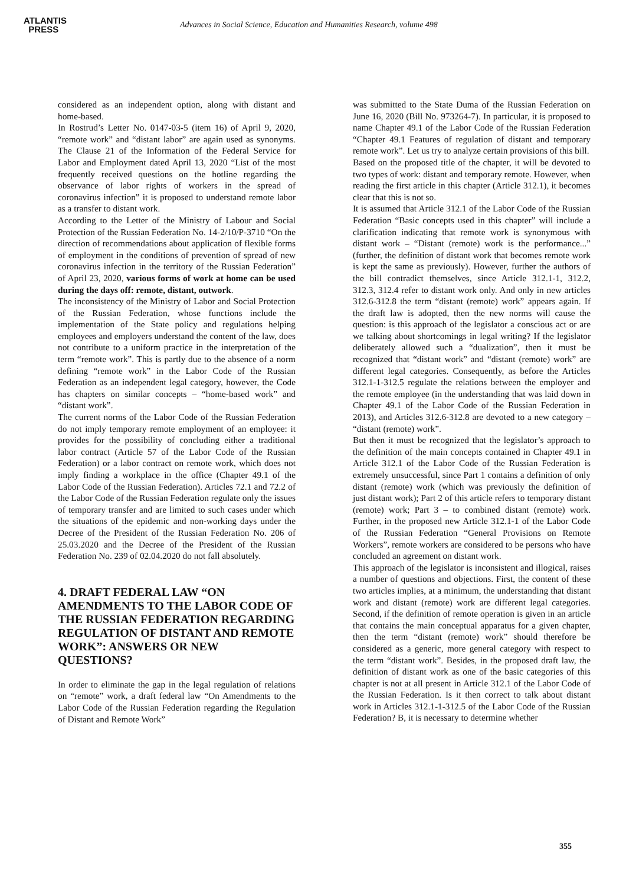ATLANTIS
PRESS
Advances in Social Science, Education and Humanities Research, volume 498
considered as an independent option, along with distant and home-based.
In Rostrud’s Letter No. 0147-03-5 (item 16) of April 9, 2020, “remote work” and “distant labor” are again used as synonyms. The Clause 21 of the Information of the Federal Service for Labor and Employment dated April 13, 2020 “List of the most frequently received questions on the hotline regarding the observance of labor rights of workers in the spread of coronavirus infection” it is proposed to understand remote labor as a transfer to distant work.
According to the Letter of the Ministry of Labour and Social Protection of the Russian Federation No. 14-2/10/P-3710 “On the direction of recommendations about application of flexible forms of employment in the conditions of prevention of spread of new coronavirus infection in the territory of the Russian Federation” of April 23, 2020, various forms of work at home can be used during the days off: remote, distant, outwork.
The inconsistency of the Ministry of Labor and Social Protection of the Russian Federation, whose functions include the implementation of the State policy and regulations helping employees and employers understand the content of the law, does not contribute to a uniform practice in the interpretation of the term “remote work”. This is partly due to the absence of a norm defining “remote work” in the Labor Code of the Russian Federation as an independent legal category, however, the Code has chapters on similar concepts – “home-based work” and “distant work”.
The current norms of the Labor Code of the Russian Federation do not imply temporary remote employment of an employee: it provides for the possibility of concluding either a traditional labor contract (Article 57 of the Labor Code of the Russian Federation) or a labor contract on remote work, which does not imply finding a workplace in the office (Chapter 49.1 of the Labor Code of the Russian Federation). Articles 72.1 and 72.2 of the Labor Code of the Russian Federation regulate only the issues of temporary transfer and are limited to such cases under which the situations of the epidemic and non-working days under the Decree of the President of the Russian Federation No. 206 of 25.03.2020 and the Decree of the President of the Russian Federation No. 239 of 02.04.2020 do not fall absolutely.
4. DRAFT FEDERAL LAW “ON AMENDMENTS TO THE LABOR CODE OF THE RUSSIAN FEDERATION REGARDING REGULATION OF DISTANT AND REMOTE WORK”: ANSWERS OR NEW QUESTIONS?
In order to eliminate the gap in the legal regulation of relations on “remote” work, a draft federal law “On Amendments to the Labor Code of the Russian Federation regarding the Regulation of Distant and Remote Work”
was submitted to the State Duma of the Russian Federation on June 16, 2020 (Bill No. 973264-7). In particular, it is proposed to name Chapter 49.1 of the Labor Code of the Russian Federation “Chapter 49.1 Features of regulation of distant and temporary remote work”. Let us try to analyze certain provisions of this bill.
Based on the proposed title of the chapter, it will be devoted to two types of work: distant and temporary remote. However, when reading the first article in this chapter (Article 312.1), it becomes clear that this is not so.
It is assumed that Article 312.1 of the Labor Code of the Russian Federation “Basic concepts used in this chapter” will include a clarification indicating that remote work is synonymous with distant work – “Distant (remote) work is the performance...” (further, the definition of distant work that becomes remote work is kept the same as previously). However, further the authors of the bill contradict themselves, since Article 312.1-1, 312.2, 312.3, 312.4 refer to distant work only. And only in new articles 312.6-312.8 the term “distant (remote) work” appears again. If the draft law is adopted, then the new norms will cause the question: is this approach of the legislator a conscious act or are we talking about shortcomings in legal writing? If the legislator deliberately allowed such a “dualization”, then it must be recognized that “distant work” and “distant (remote) work” are different legal categories. Consequently, as before the Articles 312.1-1-312.5 regulate the relations between the employer and the remote employee (in the understanding that was laid down in Chapter 49.1 of the Labor Code of the Russian Federation in 2013), and Articles 312.6-312.8 are devoted to a new category – “distant (remote) work”.
But then it must be recognized that the legislator’s approach to the definition of the main concepts contained in Chapter 49.1 in Article 312.1 of the Labor Code of the Russian Federation is extremely unsuccessful, since Part 1 contains a definition of only distant (remote) work (which was previously the definition of just distant work); Part 2 of this article refers to temporary distant (remote) work; Part 3 – to combined distant (remote) work. Further, in the proposed new Article 312.1-1 of the Labor Code of the Russian Federation “General Provisions on Remote Workers”, remote workers are considered to be persons who have concluded an agreement on distant work.
This approach of the legislator is inconsistent and illogical, raises a number of questions and objections. First, the content of these two articles implies, at a minimum, the understanding that distant work and distant (remote) work are different legal categories. Second, if the definition of remote operation is given in an article that contains the main conceptual apparatus for a given chapter, then the term “distant (remote) work” should therefore be considered as a generic, more general category with respect to the term “distant work”. Besides, in the proposed draft law, the definition of distant work as one of the basic categories of this chapter is not at all present in Article 312.1 of the Labor Code of the Russian Federation. Is it then correct to talk about distant work in Articles 312.1-1-312.5 of the Labor Code of the Russian Federation? B, it is necessary to determine whether
355